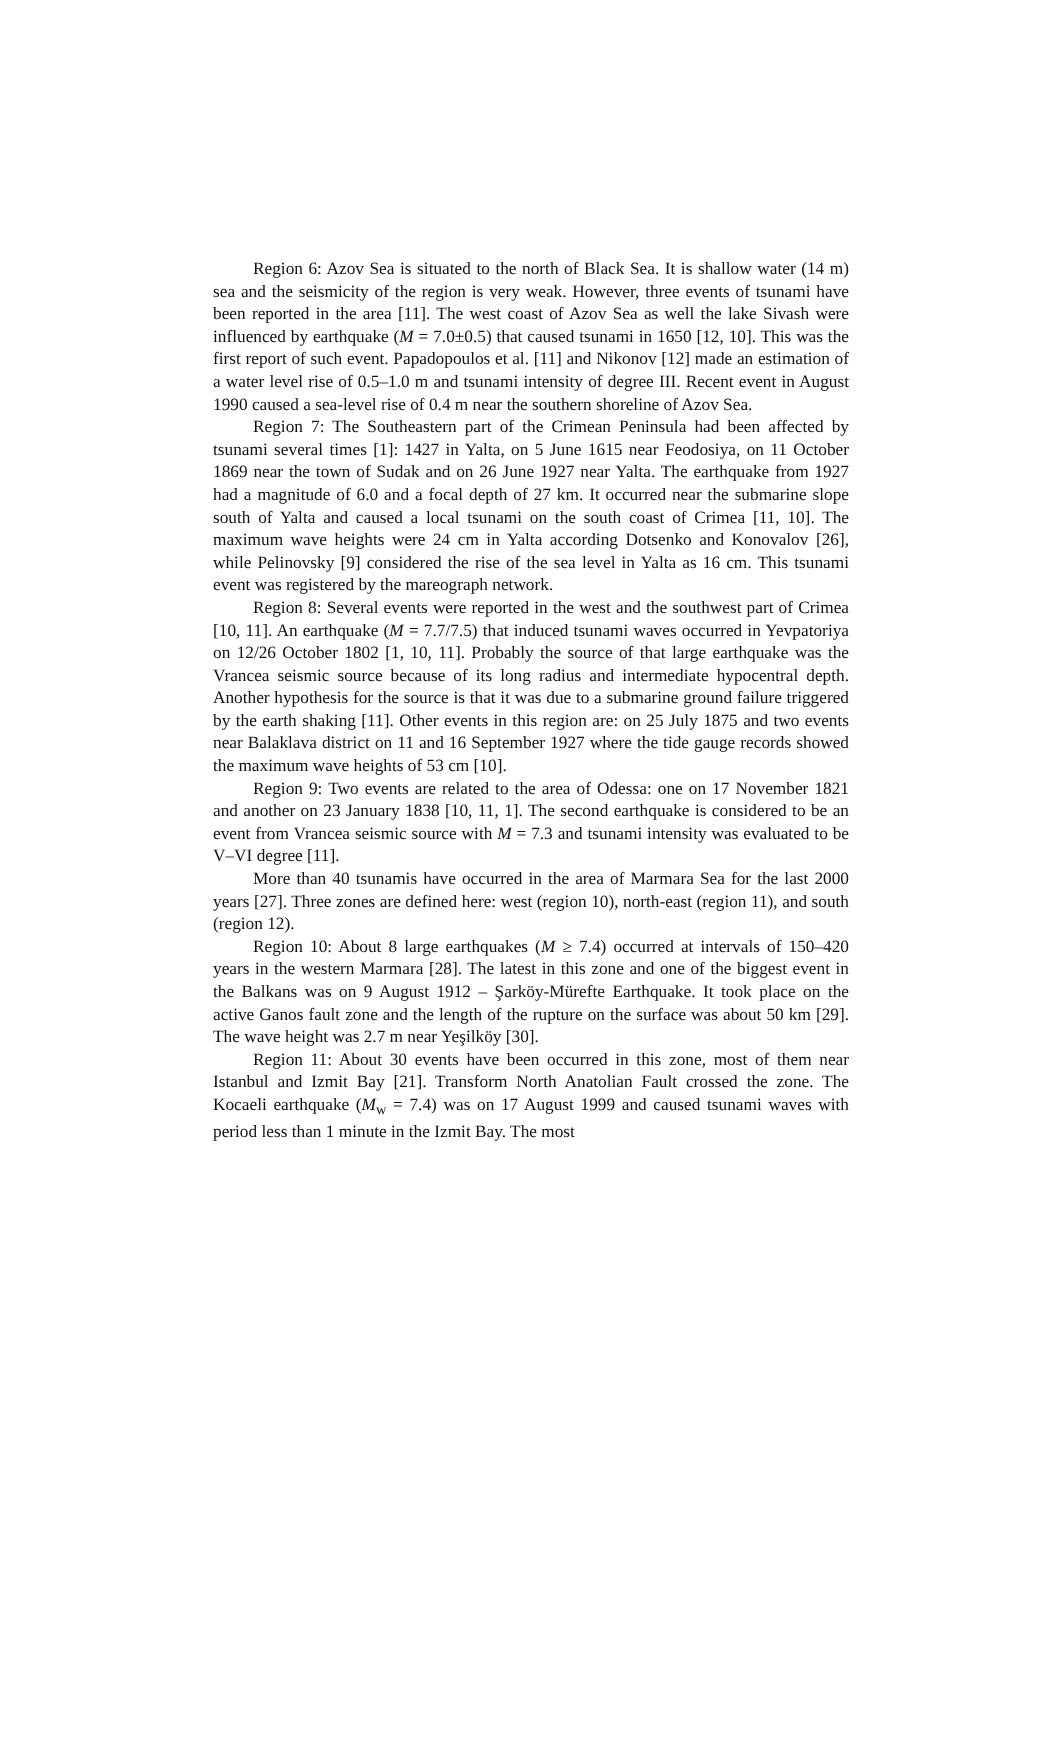Region 6: Azov Sea is situated to the north of Black Sea. It is shallow water (14 m) sea and the seismicity of the region is very weak. However, three events of tsunami have been reported in the area [11]. The west coast of Azov Sea as well the lake Sivash were influenced by earthquake (M = 7.0±0.5) that caused tsunami in 1650 [12, 10]. This was the first report of such event. Papadopoulos et al. [11] and Nikonov [12] made an estimation of a water level rise of 0.5–1.0 m and tsunami intensity of degree III. Recent event in August 1990 caused a sea-level rise of 0.4 m near the southern shoreline of Azov Sea.
Region 7: The Southeastern part of the Crimean Peninsula had been affected by tsunami several times [1]: 1427 in Yalta, on 5 June 1615 near Feodosiya, on 11 October 1869 near the town of Sudak and on 26 June 1927 near Yalta. The earthquake from 1927 had a magnitude of 6.0 and a focal depth of 27 km. It occurred near the submarine slope south of Yalta and caused a local tsunami on the south coast of Crimea [11, 10]. The maximum wave heights were 24 cm in Yalta according Dotsenko and Konovalov [26], while Pelinovsky [9] considered the rise of the sea level in Yalta as 16 cm. This tsunami event was registered by the mareograph network.
Region 8: Several events were reported in the west and the southwest part of Crimea [10, 11]. An earthquake (M = 7.7/7.5) that induced tsunami waves occurred in Yevpatoriya on 12/26 October 1802 [1, 10, 11]. Probably the source of that large earthquake was the Vrancea seismic source because of its long radius and intermediate hypocentral depth. Another hypothesis for the source is that it was due to a submarine ground failure triggered by the earth shaking [11]. Other events in this region are: on 25 July 1875 and two events near Balaklava district on 11 and 16 September 1927 where the tide gauge records showed the maximum wave heights of 53 cm [10].
Region 9: Two events are related to the area of Odessa: one on 17 November 1821 and another on 23 January 1838 [10, 11, 1]. The second earthquake is considered to be an event from Vrancea seismic source with M = 7.3 and tsunami intensity was evaluated to be V–VI degree [11].
More than 40 tsunamis have occurred in the area of Marmara Sea for the last 2000 years [27]. Three zones are defined here: west (region 10), north-east (region 11), and south (region 12).
Region 10: About 8 large earthquakes (M ≥ 7.4) occurred at intervals of 150–420 years in the western Marmara [28]. The latest in this zone and one of the biggest event in the Balkans was on 9 August 1912 – Şarköy-Mürefte Earthquake. It took place on the active Ganos fault zone and the length of the rupture on the surface was about 50 km [29]. The wave height was 2.7 m near Yeşilköy [30].
Region 11: About 30 events have been occurred in this zone, most of them near Istanbul and Izmit Bay [21]. Transform North Anatolian Fault crossed the zone. The Kocaeli earthquake (M<sub>w</sub> = 7.4) was on 17 August 1999 and caused tsunami waves with period less than 1 minute in the Izmit Bay. The most